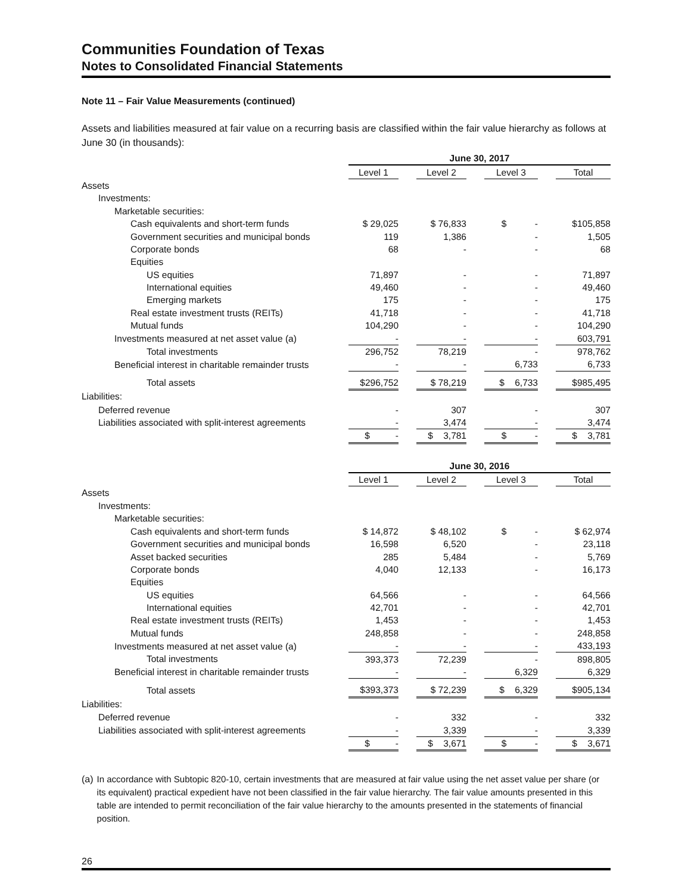Communities Foundation of Texas
Notes to Consolidated Financial Statements
Note 11 – Fair Value Measurements (continued)
Assets and liabilities measured at fair value on a recurring basis are classified within the fair value hierarchy as follows at June 30 (in thousands):
| | June 30, 2017 | | | | | | |
| | Level 1 | | Level 2 | | Level 3 | | Total |
| Assets | | | | | | | |
| Investments: | | | | | | | |
| Marketable securities: | | | | | | | |
| Cash equivalents and short-term funds | $ 29,025 | | $ 76,833 | | $ - | | $105,858 |
| Government securities and municipal bonds | 119 | | 1,386 | | - | | 1,505 |
| Corporate bonds | 68 | | - | | - | | 68 |
| Equities | | | | | | | |
| US equities | 71,897 | | - | | - | | 71,897 |
| International equities | 49,460 | | - | | - | | 49,460 |
| Emerging markets | 175 | | - | | - | | 175 |
| Real estate investment trusts (REITs) | 41,718 | | - | | - | | 41,718 |
| Mutual funds | 104,290 | | - | | - | | 104,290 |
| Investments measured at net asset value (a) | - | | - | | - | | 603,791 |
| Total investments | 296,752 | | 78,219 | | - | | 978,762 |
| Beneficial interest in charitable remainder trusts | - | | - | | 6,733 | | 6,733 |
| Total assets | $296,752 | | $ 78,219 | | $ 6,733 | | $985,495 |
| Liabilities: | | | | | | | |
| Deferred revenue | - | | 307 | | - | | 307 |
| Liabilities associated with split-interest agreements | - | | 3,474 | | - | | 3,474 |
| | $ - | | $ 3,781 | | $ - | | $ 3,781 |
| | June 30, 2016 | | | | | | |
| | Level 1 | | Level 2 | | Level 3 | | Total |
| Assets | | | | | | | |
| Investments: | | | | | | | |
| Marketable securities: | | | | | | | |
| Cash equivalents and short-term funds | $ 14,872 | | $ 48,102 | | $ - | | $ 62,974 |
| Government securities and municipal bonds | 16,598 | | 6,520 | | - | | 23,118 |
| Asset backed securities | 285 | | 5,484 | | - | | 5,769 |
| Corporate bonds | 4,040 | | 12,133 | | - | | 16,173 |
| Equities | | | | | | | |
| US equities | 64,566 | | - | | - | | 64,566 |
| International equities | 42,701 | | - | | - | | 42,701 |
| Real estate investment trusts (REITs) | 1,453 | | - | | - | | 1,453 |
| Mutual funds | 248,858 | | - | | - | | 248,858 |
| Investments measured at net asset value (a) | - | | - | | - | | 433,193 |
| Total investments | 393,373 | | 72,239 | | - | | 898,805 |
| Beneficial interest in charitable remainder trusts | - | | - | | 6,329 | | 6,329 |
| Total assets | $393,373 | | $ 72,239 | | $ 6,329 | | $905,134 |
| Liabilities: | | | | | | | |
| Deferred revenue | - | | 332 | | - | | 332 |
| Liabilities associated with split-interest agreements | - | | 3,339 | | - | | 3,339 |
| | $ - | | $ 3,671 | | $ - | | $ 3,671 |
(a) In accordance with Subtopic 820-10, certain investments that are measured at fair value using the net asset value per share (or its equivalent) practical expedient have not been classified in the fair value hierarchy. The fair value amounts presented in this table are intended to permit reconciliation of the fair value hierarchy to the amounts presented in the statements of financial position.
26